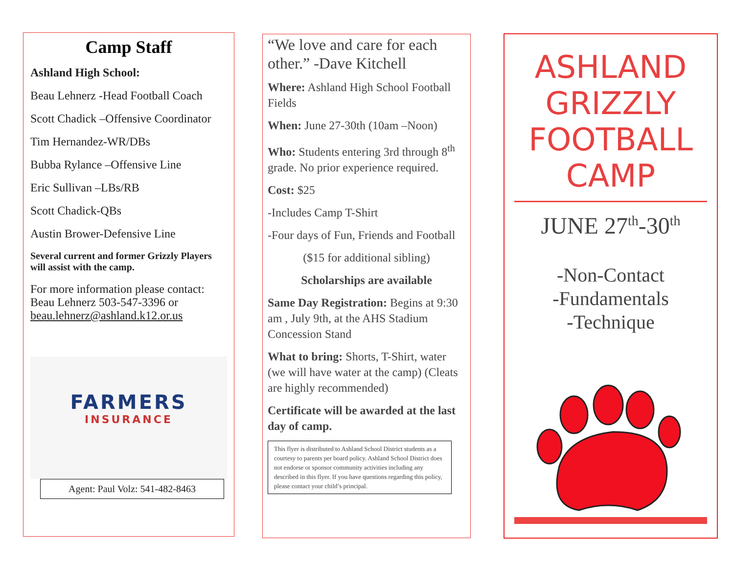Camp Staff
Ashland High School:
Beau Lehnerz -Head Football Coach
Scott Chadick –Offensive Coordinator
Tim Hernandez-WR/DBs
Bubba Rylance –Offensive Line
Eric Sullivan –LBs/RB
Scott Chadick-QBs
Austin Brower-Defensive Line
Several current and former Grizzly Players will assist with the camp.
For more information please contact: Beau Lehnerz 503-547-3396 or beau.lehnerz@ashland.k12.or.us
FARMERS
INSURANCE
Agent: Paul Volz: 541-482-8463
“We love and care for each other.” -Dave Kitchell
Where: Ashland High School Football Fields
When: June 27-30th (10am –Noon)
Who: Students entering 3rd through 8<sup>th</sup> grade. No prior experience required.
Cost: $25
-Includes Camp T-Shirt
-Four days of Fun, Friends and Football
($15 for additional sibling)
Scholarships are available
Same Day Registration: Begins at 9:30 am , July 9th, at the AHS Stadium Concession Stand
What to bring: Shorts, T-Shirt, water (we will have water at the camp) (Cleats are highly recommended)
Certificate will be awarded at the last day of camp.
This flyer is distributed to Ashland School District students as a courtesy to parents per board policy. Ashland School District does not endorse or sponsor community activities including any described in this flyer. If you have questions regarding this policy, please contact your child’s principal.
ASHLAND GRIZZLY FOOTBALL CAMP
JUNE 27<sup>th</sup>-30<sup>th</sup>
-Non-Contact
-Fundamentals
-Technique